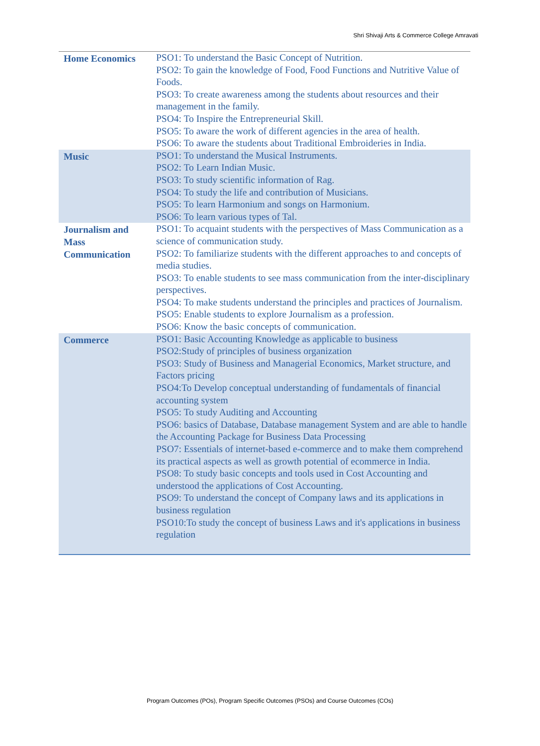Shri Shivaji Arts & Commerce College Amravati
| Home Economics | PSO1: To understand the Basic Concept of Nutrition. PSO2: To gain the knowledge of Food, Food Functions and Nutritive Value of Foods. PSO3: To create awareness among the students about resources and their management in the family. PSO4: To Inspire the Entrepreneurial Skill. PSO5: To aware the work of different agencies in the area of health. PSO6: To aware the students about Traditional Embroideries in India. |
| Music | PSO1: To understand the Musical Instruments. PSO2: To Learn Indian Music. PSO3: To study scientific information of Rag. PSO4: To study the life and contribution of Musicians. PSO5: To learn Harmonium and songs on Harmonium. PSO6: To learn various types of Tal. |
| Journalism and Mass Communication | PSO1: To acquaint students with the perspectives of Mass Communication as a science of communication study. PSO2: To familiarize students with the different approaches to and concepts of media studies. PSO3: To enable students to see mass communication from the inter-disciplinary perspectives. PSO4: To make students understand the principles and practices of Journalism. PSO5: Enable students to explore Journalism as a profession. PSO6: Know the basic concepts of communication. |
| Commerce | PSO1: Basic Accounting Knowledge as applicable to business PSO2:Study of principles of business organization PSO3: Study of Business and Managerial Economics, Market structure, and Factors pricing PSO4:To Develop conceptual understanding of fundamentals of financial accounting system PSO5: To study Auditing and Accounting PSO6: basics of Database, Database management System and are able to handle the Accounting Package for Business Data Processing PSO7: Essentials of internet-based e-commerce and to make them comprehend its practical aspects as well as growth potential of ecommerce in India. PSO8: To study basic concepts and tools used in Cost Accounting and understood the applications of Cost Accounting. PSO9: To understand the concept of Company laws and its applications in business regulation PSO10:To study the concept of business Laws and it's applications in business regulation |
Program Outcomes (POs), Program Specific Outcomes (PSOs) and Course Outcomes (COs)